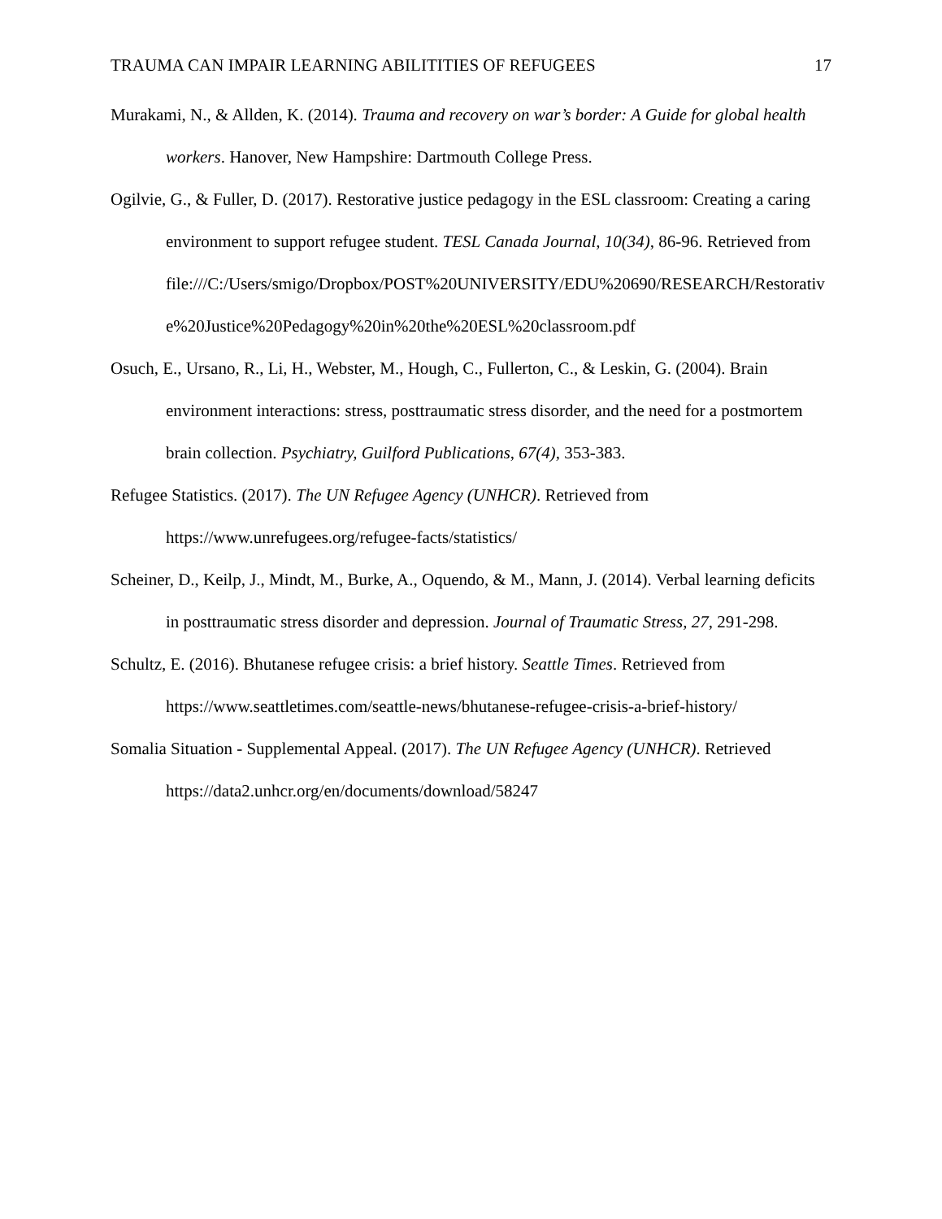TRAUMA CAN IMPAIR LEARNING ABILITITIES OF REFUGEES 17
Murakami, N., & Allden, K. (2014). Trauma and recovery on war’s border: A Guide for global health workers. Hanover, New Hampshire: Dartmouth College Press.
Ogilvie, G., & Fuller, D. (2017). Restorative justice pedagogy in the ESL classroom: Creating a caring environment to support refugee student. TESL Canada Journal, 10(34), 86-96. Retrieved from
file:///C:/Users/smigo/Dropbox/POST%20UNIVERSITY/EDU%20690/RESEARCH/Restorative%20Justice%20Pedagogy%20in%20the%20ESL%20classroom.pdf
Osuch, E., Ursano, R., Li, H., Webster, M., Hough, C., Fullerton, C., & Leskin, G. (2004). Brain environment interactions: stress, posttraumatic stress disorder, and the need for a postmortem brain collection. Psychiatry, Guilford Publications, 67(4), 353-383.
Refugee Statistics. (2017). The UN Refugee Agency (UNHCR). Retrieved from https://www.unrefugees.org/refugee-facts/statistics/
Scheiner, D., Keilp, J., Mindt, M., Burke, A., Oquendo, & M., Mann, J. (2014). Verbal learning deficits in posttraumatic stress disorder and depression. Journal of Traumatic Stress, 27, 291-298.
Schultz, E. (2016). Bhutanese refugee crisis: a brief history. Seattle Times. Retrieved from https://www.seattletimes.com/seattle-news/bhutanese-refugee-crisis-a-brief-history/
Somalia Situation - Supplemental Appeal. (2017). The UN Refugee Agency (UNHCR). Retrieved https://data2.unhcr.org/en/documents/download/58247